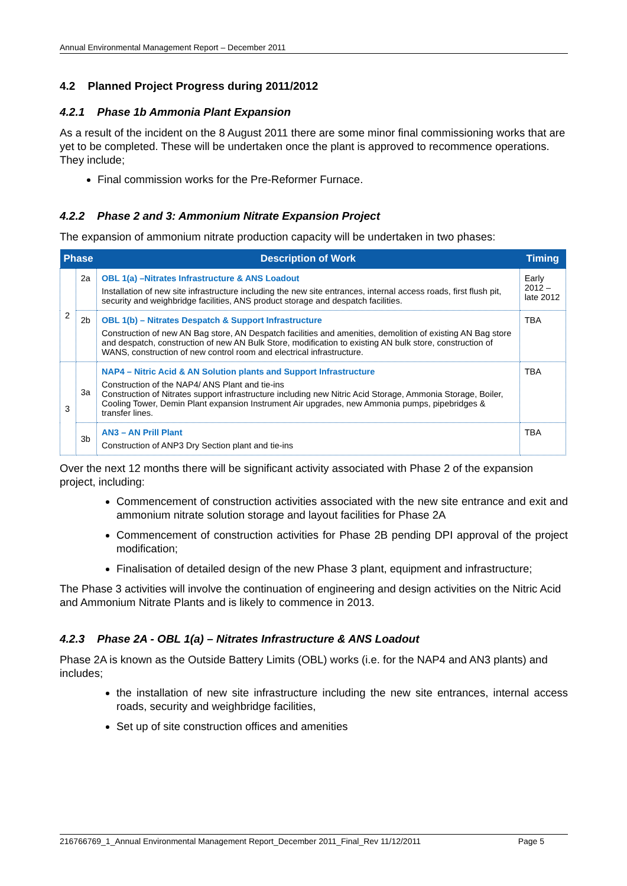Annual Environmental Management Report – December 2011
4.2 Planned Project Progress during 2011/2012
4.2.1 Phase 1b Ammonia Plant Expansion
As a result of the incident on the 8 August 2011 there are some minor final commissioning works that are yet to be completed. These will be undertaken once the plant is approved to recommence operations. They include;
Final commission works for the Pre-Reformer Furnace.
4.2.2 Phase 2 and 3: Ammonium Nitrate Expansion Project
The expansion of ammonium nitrate production capacity will be undertaken in two phases:
| Phase | | Description of Work | Timing |
| --- | --- | --- | --- |
| 2 | 2a | OBL 1(a) –Nitrates Infrastructure & ANS Loadout Installation of new site infrastructure including the new site entrances, internal access roads, first flush pit, security and weighbridge facilities, ANS product storage and despatch facilities. | Early 2012 – late 2012 |
| | 2b | OBL 1(b) – Nitrates Despatch & Support Infrastructure Construction of new AN Bag store, AN Despatch facilities and amenities, demolition of existing AN Bag store and despatch, construction of new AN Bulk Store, modification to existing AN bulk store, construction of WANS, construction of new control room and electrical infrastructure. | TBA |
| 3 | 3a | NAP4 – Nitric Acid & AN Solution plants and Support Infrastructure Construction of the NAP4/ ANS Plant and tie-ins Construction of Nitrates support infrastructure including new Nitric Acid Storage, Ammonia Storage, Boiler, Cooling Tower, Demin Plant expansion Instrument Air upgrades, new Ammonia pumps, pipebridges & transfer lines. | TBA |
| | 3b | AN3 – AN Prill Plant Construction of ANP3 Dry Section plant and tie-ins | TBA |
Over the next 12 months there will be significant activity associated with Phase 2 of the expansion project, including:
Commencement of construction activities associated with the new site entrance and exit and ammonium nitrate solution storage and layout facilities for Phase 2A
Commencement of construction activities for Phase 2B pending DPI approval of the project modification;
Finalisation of detailed design of the new Phase 3 plant, equipment and infrastructure;
The Phase 3 activities will involve the continuation of engineering and design activities on the Nitric Acid and Ammonium Nitrate Plants and is likely to commence in 2013.
4.2.3 Phase 2A - OBL 1(a) – Nitrates Infrastructure & ANS Loadout
Phase 2A is known as the Outside Battery Limits (OBL) works (i.e. for the NAP4 and AN3 plants) and includes;
the installation of new site infrastructure including the new site entrances, internal access roads, security and weighbridge facilities,
Set up of site construction offices and amenities
216766769_1_Annual Environmental Management Report_December 2011_Final_Rev 11/12/2011 Page 5